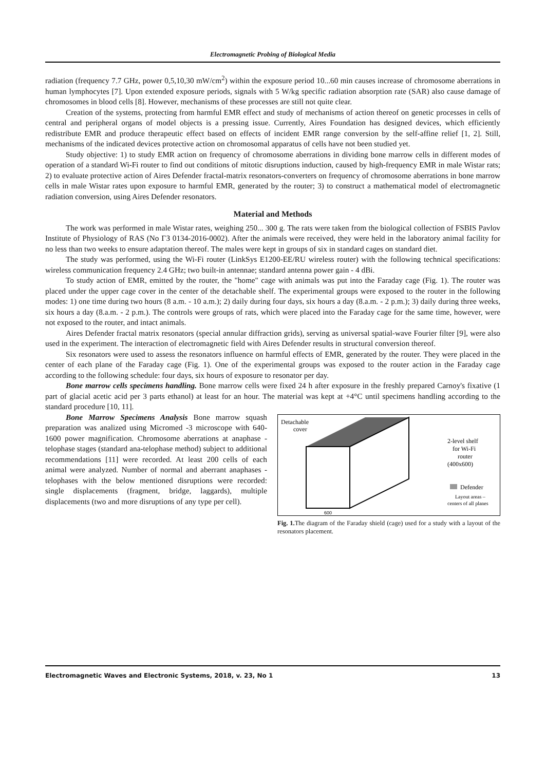Electromagnetic Probing of Biological Media
radiation (frequency 7.7 GHz, power 0,5,10,30 mW/cm<sup>2</sup>) within the exposure period 10...60 min causes increase of chromosome aberrations in human lymphocytes [7]. Upon extended exposure periods, signals with 5 W/kg specific radiation absorption rate (SAR) also cause damage of chromosomes in blood cells [8]. However, mechanisms of these processes are still not quite clear.
Creation of the systems, protecting from harmful EMR effect and study of mechanisms of action thereof on genetic processes in cells of central and peripheral organs of model objects is a pressing issue. Currently, Aires Foundation has designed devices, which efficiently redistribute EMR and produce therapeutic effect based on effects of incident EMR range conversion by the self-affine relief [1, 2]. Still, mechanisms of the indicated devices protective action on chromosomal apparatus of cells have not been studied yet.
Study objective: 1) to study EMR action on frequency of chromosome aberrations in dividing bone marrow cells in different modes of operation of a standard Wi-Fi router to find out conditions of mitotic disruptions induction, caused by high-frequency EMR in male Wistar rats; 2) to evaluate protective action of Aires Defender fractal-matrix resonators-converters on frequency of chromosome aberrations in bone marrow cells in male Wistar rates upon exposure to harmful EMR, generated by the router; 3) to construct a mathematical model of electromagnetic radiation conversion, using Aires Defender resonators.
Material and Methods
The work was performed in male Wistar rates, weighing 250... 300 g. The rats were taken from the biological collection of FSBIS Pavlov Institute of Physiology of RAS (No ГЗ 0134-2016-0002). After the animals were received, they were held in the laboratory animal facility for no less than two weeks to ensure adaptation thereof. The males were kept in groups of six in standard cages on standard diet.
The study was performed, using the Wi-Fi router (LinkSys E1200-EE/RU wireless router) with the following technical specifications: wireless communication frequency 2.4 GHz; two built-in antennae; standard antenna power gain - 4 dBi.
To study action of EMR, emitted by the router, the "home" cage with animals was put into the Faraday cage (Fig. 1). The router was placed under the upper cage cover in the center of the detachable shelf. The experimental groups were exposed to the router in the following modes: 1) one time during two hours (8 a.m. - 10 a.m.); 2) daily during four days, six hours a day (8.a.m. - 2 p.m.); 3) daily during three weeks, six hours a day (8.a.m. - 2 p.m.). The controls were groups of rats, which were placed into the Faraday cage for the same time, however, were not exposed to the router, and intact animals.
Aires Defender fractal matrix resonators (special annular diffraction grids), serving as universal spatial-wave Fourier filter [9], were also used in the experiment. The interaction of electromagnetic field with Aires Defender results in structural conversion thereof.
Six resonators were used to assess the resonators influence on harmful effects of EMR, generated by the router. They were placed in the center of each plane of the Faraday cage (Fig. 1). One of the experimental groups was exposed to the router action in the Faraday cage according to the following schedule: four days, six hours of exposure to resonator per day.
Bone marrow cells specimens handling. Bone marrow cells were fixed 24 h after exposure in the freshly prepared Carnoy's fixative (1 part of glacial acetic acid per 3 parts ethanol) at least for an hour. The material was kept at +4°C until specimens handling according to the standard procedure [10, 11].
Bone Marrow Specimens Analysis Bone marrow squash preparation was analized using Micromed -3 microscope with 640-1600 power magnification. Chromosome aberrations at anaphase - telophase stages (standard ana-telophase method) subject to additional recommendations [11] were recorded. At least 200 cells of each animal were analyzed. Number of normal and aberrant anaphases - telophases with the below mentioned disruptions were recorded: single displacements (fragment, bridge, laggards), multiple displacements (two and more disruptions of any type per cell).
Detachable
cover
2-level shelf
for Wi-Fi
router
(400x600)
Defender
Layout areas –
centers of all planes
600
Fig. 1. The diagram of the Faraday shield (cage) used for a study with a layout of the resonators placement.
Electromagnetic Waves and Electronic Systems, 2018, v. 23, No 1 13